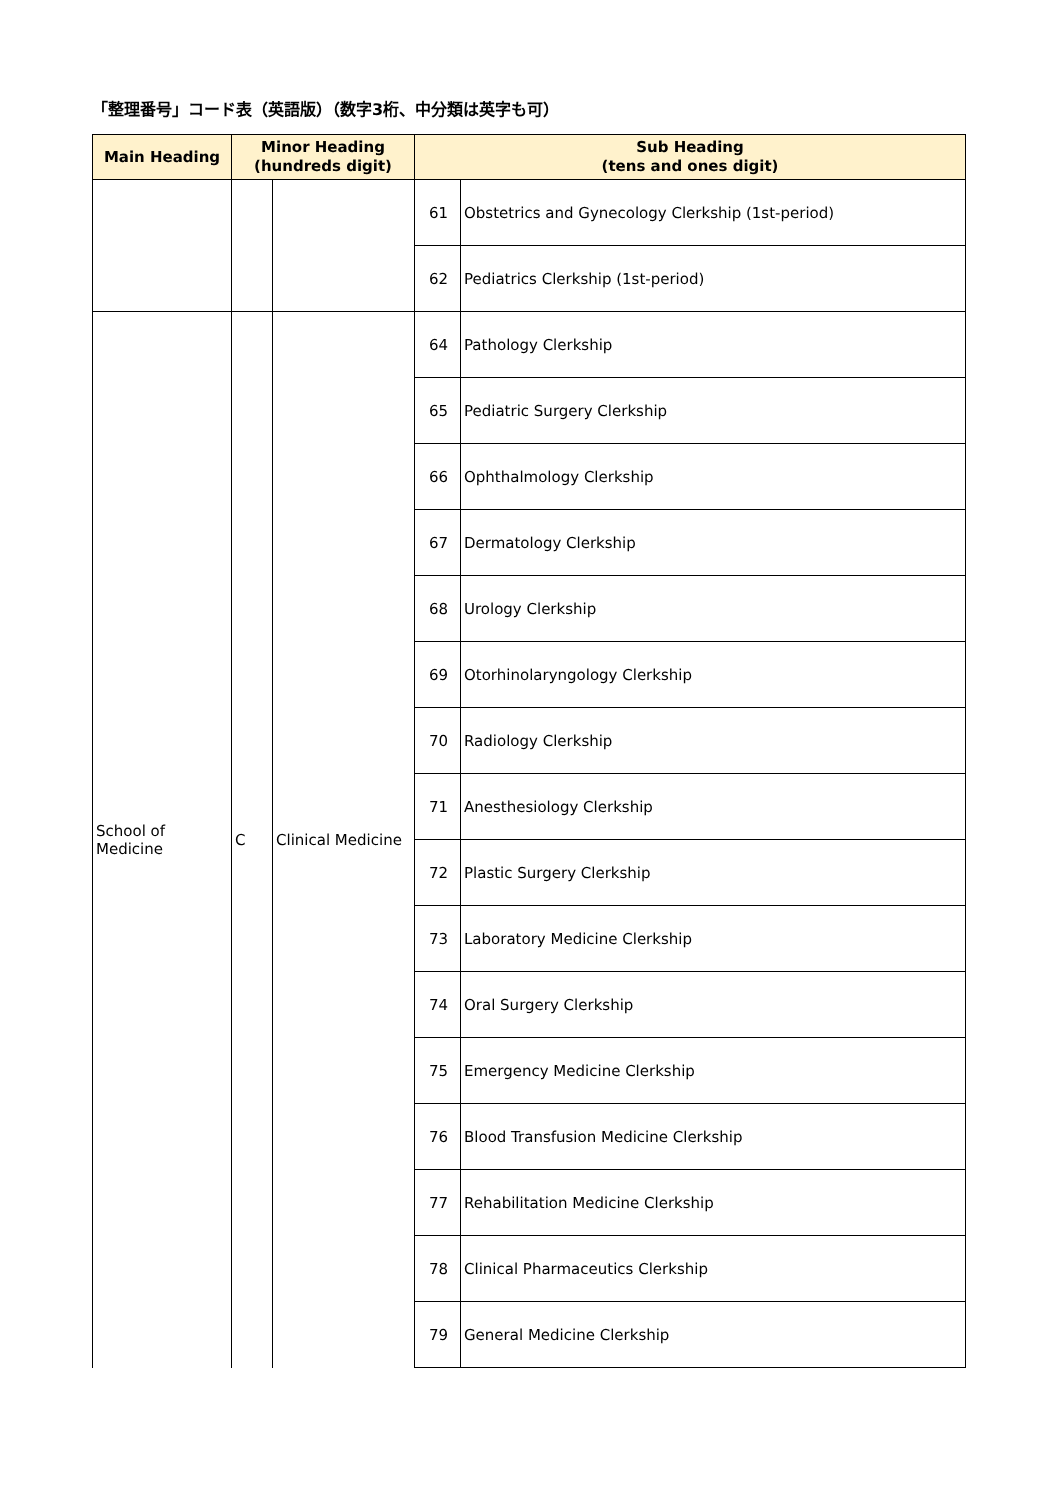「整理番号」コード表（英語版）（数字3桁、中分類は英字も可）
| Main Heading | Minor Heading (hundreds digit) | | Sub Heading (tens and ones digit) | |
| --- | --- | --- | --- | --- |
| | | | 61 | Obstetrics and Gynecology Clerkship (1st-period) |
| | | | 62 | Pediatrics Clerkship (1st-period) |
| School of Medicine | C | Clinical Medicine | 64 | Pathology Clerkship |
| | | | 65 | Pediatric Surgery Clerkship |
| | | | 66 | Ophthalmology Clerkship |
| | | | 67 | Dermatology Clerkship |
| | | | 68 | Urology Clerkship |
| | | | 69 | Otorhinolaryngology Clerkship |
| | | | 70 | Radiology Clerkship |
| | | | 71 | Anesthesiology Clerkship |
| | | | 72 | Plastic Surgery Clerkship |
| | | | 73 | Laboratory Medicine Clerkship |
| | | | 74 | Oral Surgery Clerkship |
| | | | 75 | Emergency Medicine Clerkship |
| | | | 76 | Blood Transfusion Medicine Clerkship |
| | | | 77 | Rehabilitation Medicine Clerkship |
| | | | 78 | Clinical Pharmaceutics Clerkship |
| | | | 79 | General Medicine Clerkship |